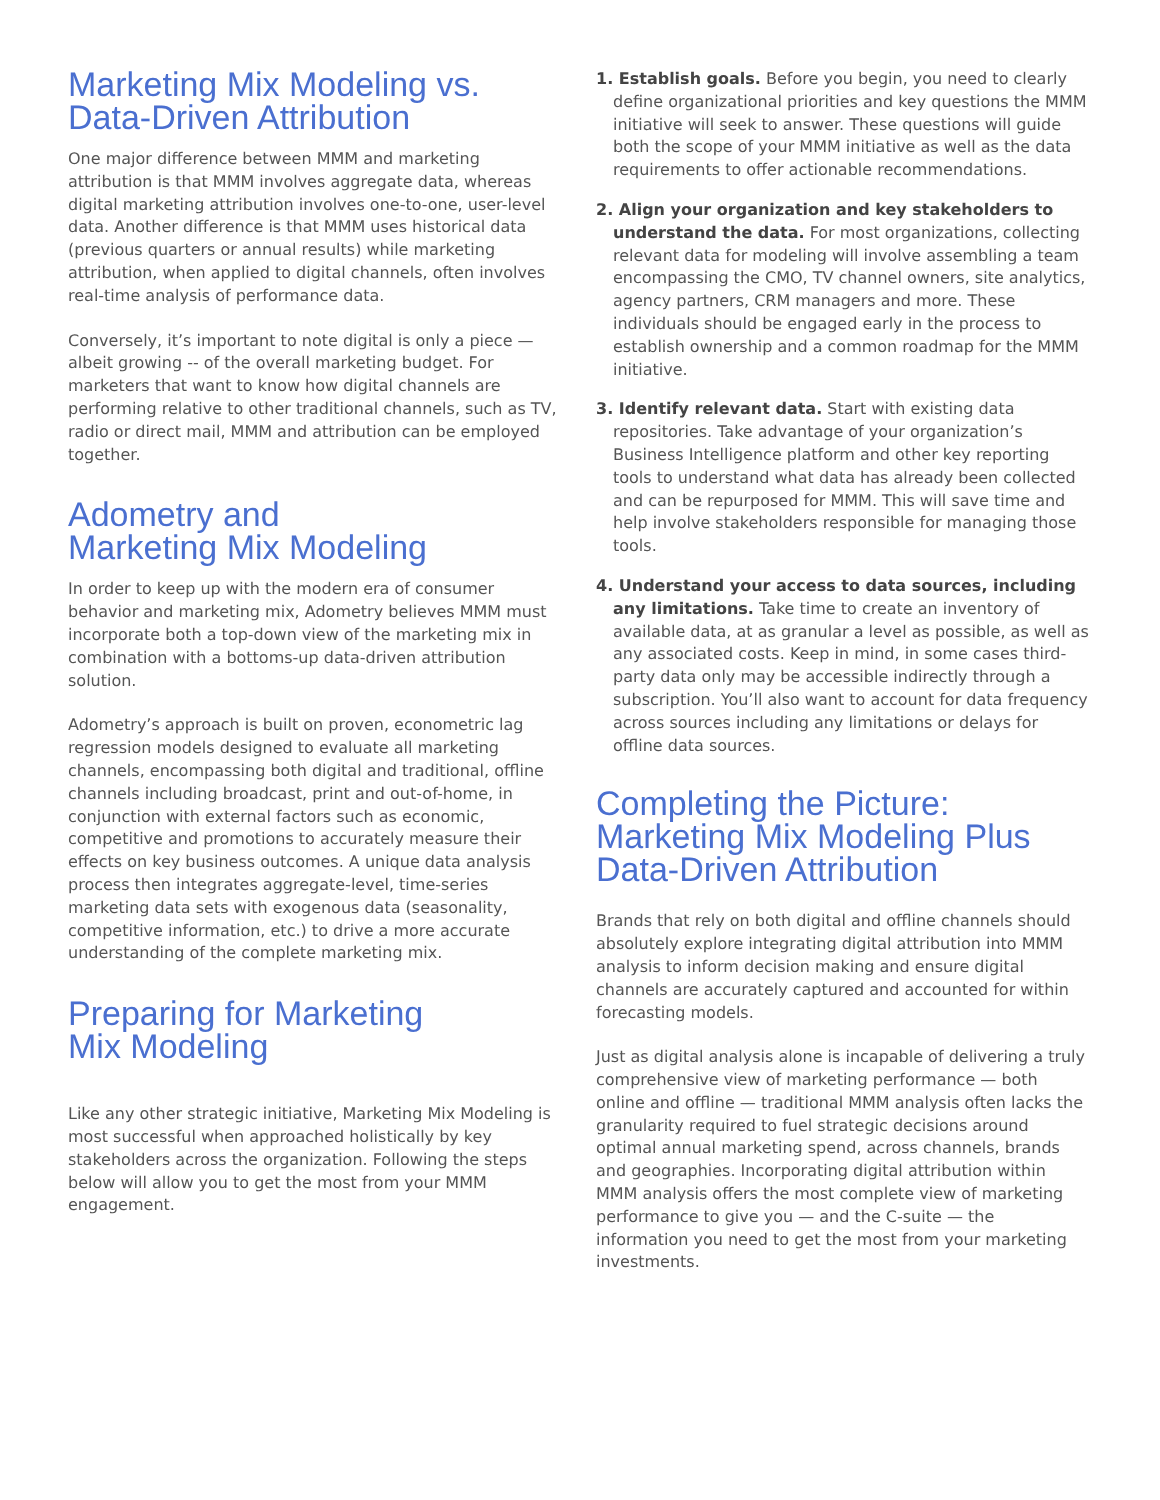Marketing Mix Modeling vs.
Data-Driven Attribution
One major difference between MMM and marketing attribution is that MMM involves aggregate data, whereas digital marketing attribution involves one-to-one, user-level data. Another difference is that MMM uses historical data (previous quarters or annual results) while marketing attribution, when applied to digital channels, often involves real-time analysis of performance data.
Conversely, it’s important to note digital is only a piece — albeit growing -- of the overall marketing budget. For marketers that want to know how digital channels are performing relative to other traditional channels, such as TV, radio or direct mail, MMM and attribution can be employed together.
Adometry and
Marketing Mix Modeling
In order to keep up with the modern era of consumer behavior and marketing mix, Adometry believes MMM must incorporate both a top-down view of the marketing mix in combination with a bottoms-up data-driven attribution solution.
Adometry’s approach is built on proven, econometric lag regression models designed to evaluate all marketing channels, encompassing both digital and traditional, offline channels including broadcast, print and out-of-home, in conjunction with external factors such as economic, competitive and promotions to accurately measure their effects on key business outcomes. A unique data analysis process then integrates aggregate-level, time-series marketing data sets with exogenous data (seasonality, competitive information, etc.) to drive a more accurate understanding of the complete marketing mix.
Preparing for Marketing
Mix Modeling
Like any other strategic initiative, Marketing Mix Modeling is most successful when approached holistically by key stakeholders across the organization. Following the steps below will allow you to get the most from your MMM engagement.
1. Establish goals. Before you begin, you need to clearly define organizational priorities and key questions the MMM initiative will seek to answer. These questions will guide both the scope of your MMM initiative as well as the data requirements to offer actionable recommendations.
2. Align your organization and key stakeholders to understand the data. For most organizations, collecting relevant data for modeling will involve assembling a team encompassing the CMO, TV channel owners, site analytics, agency partners, CRM managers and more. These individuals should be engaged early in the process to establish ownership and a common roadmap for the MMM initiative.
3. Identify relevant data. Start with existing data repositories. Take advantage of your organization’s Business Intelligence platform and other key reporting tools to understand what data has already been collected and can be repurposed for MMM. This will save time and help involve stakeholders responsible for managing those tools.
4. Understand your access to data sources, including any limitations. Take time to create an inventory of available data, at as granular a level as possible, as well as any associated costs. Keep in mind, in some cases third-party data only may be accessible indirectly through a subscription. You’ll also want to account for data frequency across sources including any limitations or delays for offline data sources.
Completing the Picture:
Marketing Mix Modeling Plus
Data-Driven Attribution
Brands that rely on both digital and offline channels should absolutely explore integrating digital attribution into MMM analysis to inform decision making and ensure digital channels are accurately captured and accounted for within forecasting models.
Just as digital analysis alone is incapable of delivering a truly comprehensive view of marketing performance — both online and offline — traditional MMM analysis often lacks the granularity required to fuel strategic decisions around optimal annual marketing spend, across channels, brands and geographies. Incorporating digital attribution within MMM analysis offers the most complete view of marketing performance to give you — and the C-suite — the information you need to get the most from your marketing investments.